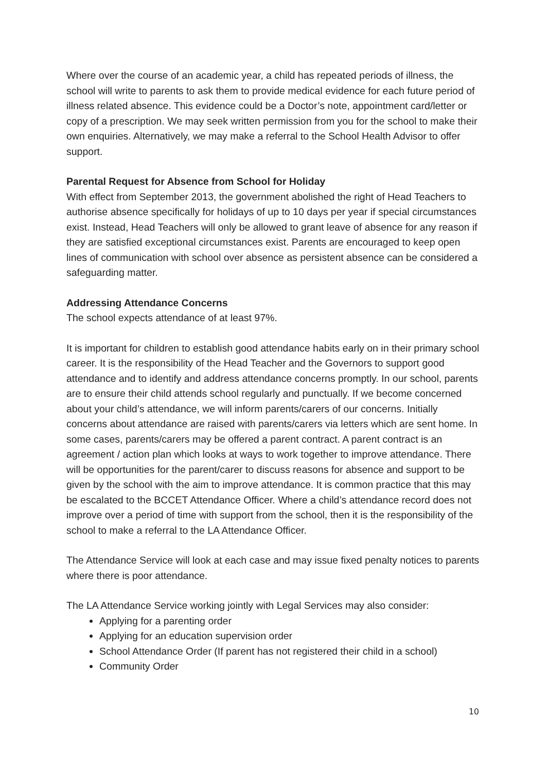Where over the course of an academic year, a child has repeated periods of illness, the school will write to parents to ask them to provide medical evidence for each future period of illness related absence. This evidence could be a Doctor’s note, appointment card/letter or copy of a prescription. We may seek written permission from you for the school to make their own enquiries. Alternatively, we may make a referral to the School Health Advisor to offer support.
Parental Request for Absence from School for Holiday
With effect from September 2013, the government abolished the right of Head Teachers to authorise absence specifically for holidays of up to 10 days per year if special circumstances exist. Instead, Head Teachers will only be allowed to grant leave of absence for any reason if they are satisfied exceptional circumstances exist. Parents are encouraged to keep open lines of communication with school over absence as persistent absence can be considered a safeguarding matter.
Addressing Attendance Concerns
The school expects attendance of at least 97%.
It is important for children to establish good attendance habits early on in their primary school career. It is the responsibility of the Head Teacher and the Governors to support good attendance and to identify and address attendance concerns promptly. In our school, parents are to ensure their child attends school regularly and punctually. If we become concerned about your child’s attendance, we will inform parents/carers of our concerns. Initially concerns about attendance are raised with parents/carers via letters which are sent home. In some cases, parents/carers may be offered a parent contract. A parent contract is an agreement / action plan which looks at ways to work together to improve attendance. There will be opportunities for the parent/carer to discuss reasons for absence and support to be given by the school with the aim to improve attendance. It is common practice that this may be escalated to the BCCET Attendance Officer. Where a child’s attendance record does not improve over a period of time with support from the school, then it is the responsibility of the school to make a referral to the LA Attendance Officer.
The Attendance Service will look at each case and may issue fixed penalty notices to parents where there is poor attendance.
The LA Attendance Service working jointly with Legal Services may also consider:
Applying for a parenting order
Applying for an education supervision order
School Attendance Order (If parent has not registered their child in a school)
Community Order
10